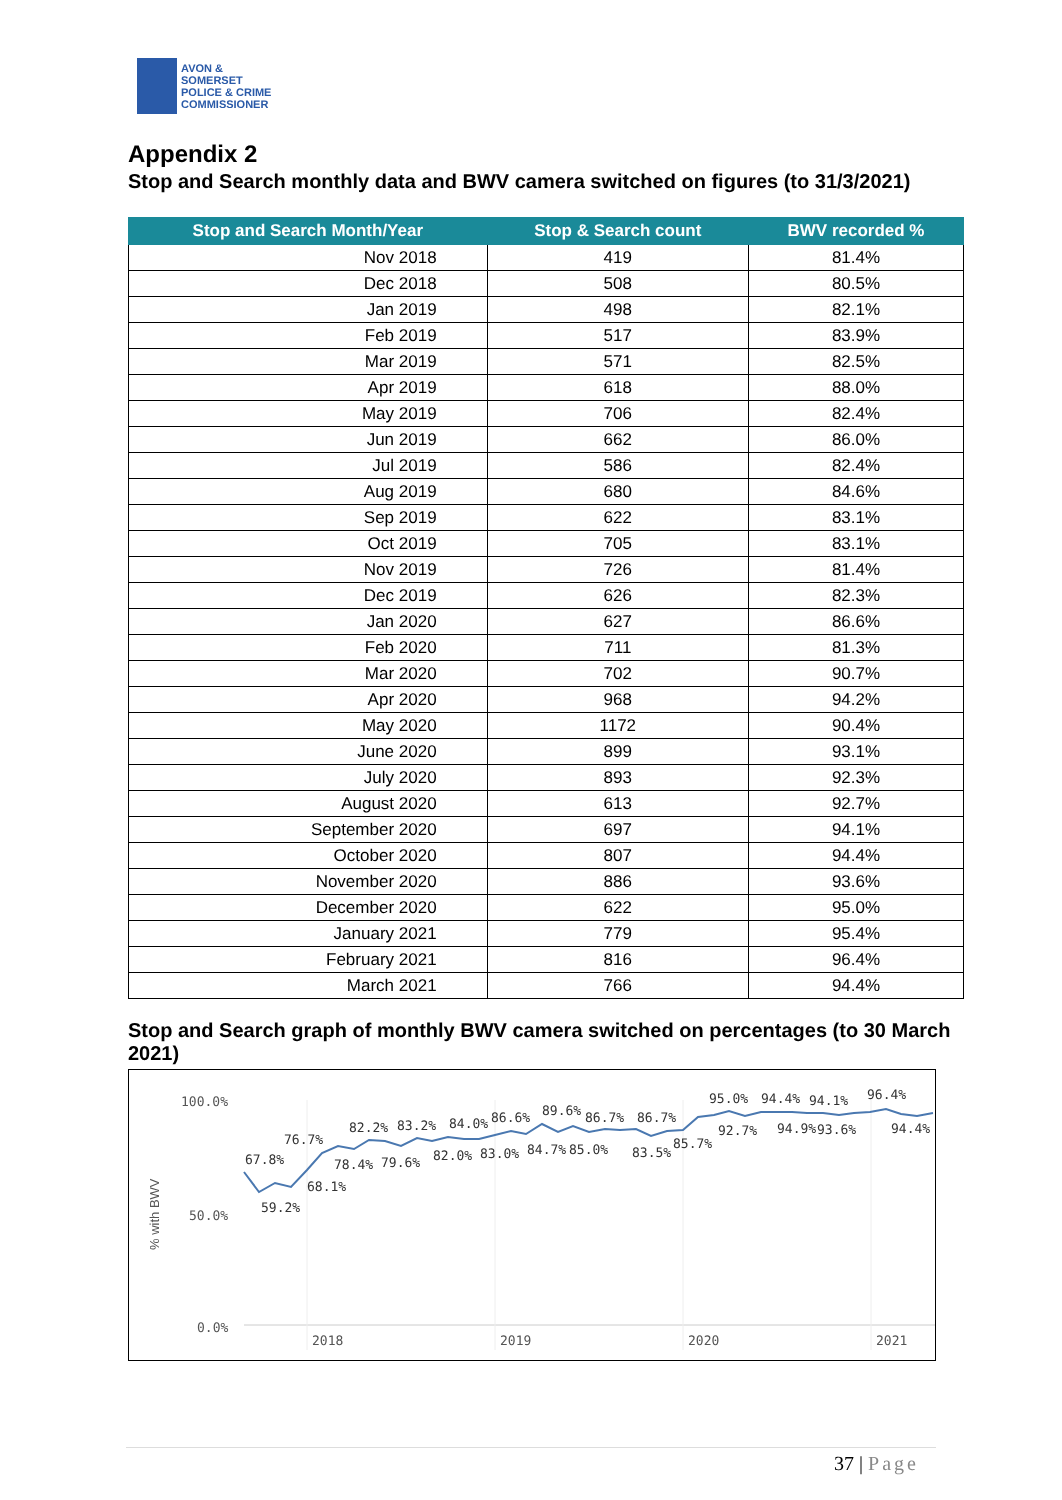AVON &
SOMERSET
POLICE & CRIME
COMMISSIONER
Appendix 2
Stop and Search monthly data and BWV camera switched on figures (to 31/3/2021)
| Stop and Search Month/Year | Stop & Search count | BWV recorded % |
| --- | --- | --- |
| Nov 2018 | 419 | 81.4% |
| Dec 2018 | 508 | 80.5% |
| Jan 2019 | 498 | 82.1% |
| Feb 2019 | 517 | 83.9% |
| Mar 2019 | 571 | 82.5% |
| Apr 2019 | 618 | 88.0% |
| May 2019 | 706 | 82.4% |
| Jun 2019 | 662 | 86.0% |
| Jul 2019 | 586 | 82.4% |
| Aug 2019 | 680 | 84.6% |
| Sep 2019 | 622 | 83.1% |
| Oct 2019 | 705 | 83.1% |
| Nov 2019 | 726 | 81.4% |
| Dec 2019 | 626 | 82.3% |
| Jan 2020 | 627 | 86.6% |
| Feb 2020 | 711 | 81.3% |
| Mar 2020 | 702 | 90.7% |
| Apr 2020 | 968 | 94.2% |
| May 2020 | 1172 | 90.4% |
| June 2020 | 899 | 93.1% |
| July 2020 | 893 | 92.3% |
| August 2020 | 613 | 92.7% |
| September 2020 | 697 | 94.1% |
| October 2020 | 807 | 94.4% |
| November 2020 | 886 | 93.6% |
| December 2020 | 622 | 95.0% |
| January 2021 | 779 | 95.4% |
| February 2021 | 816 | 96.4% |
| March 2021 | 766 | 94.4% |
Stop and Search graph of monthly BWV camera switched on percentages (to 30 March 2021)
100.0%
50.0%
0.0%
% with BWV
2018
2019
2020
2021
67.8%
59.2%
76.7%
68.1%
78.4%
82.2%
79.6%
83.2%
82.0%
84.0%
83.0%
86.6%
84.7%
89.6%
85.0%
86.7%
83.5%
86.7%
85.7%
95.0%
92.7%
94.4%
94.9%
94.1%
93.6%
96.4%
94.4%
37 | Page